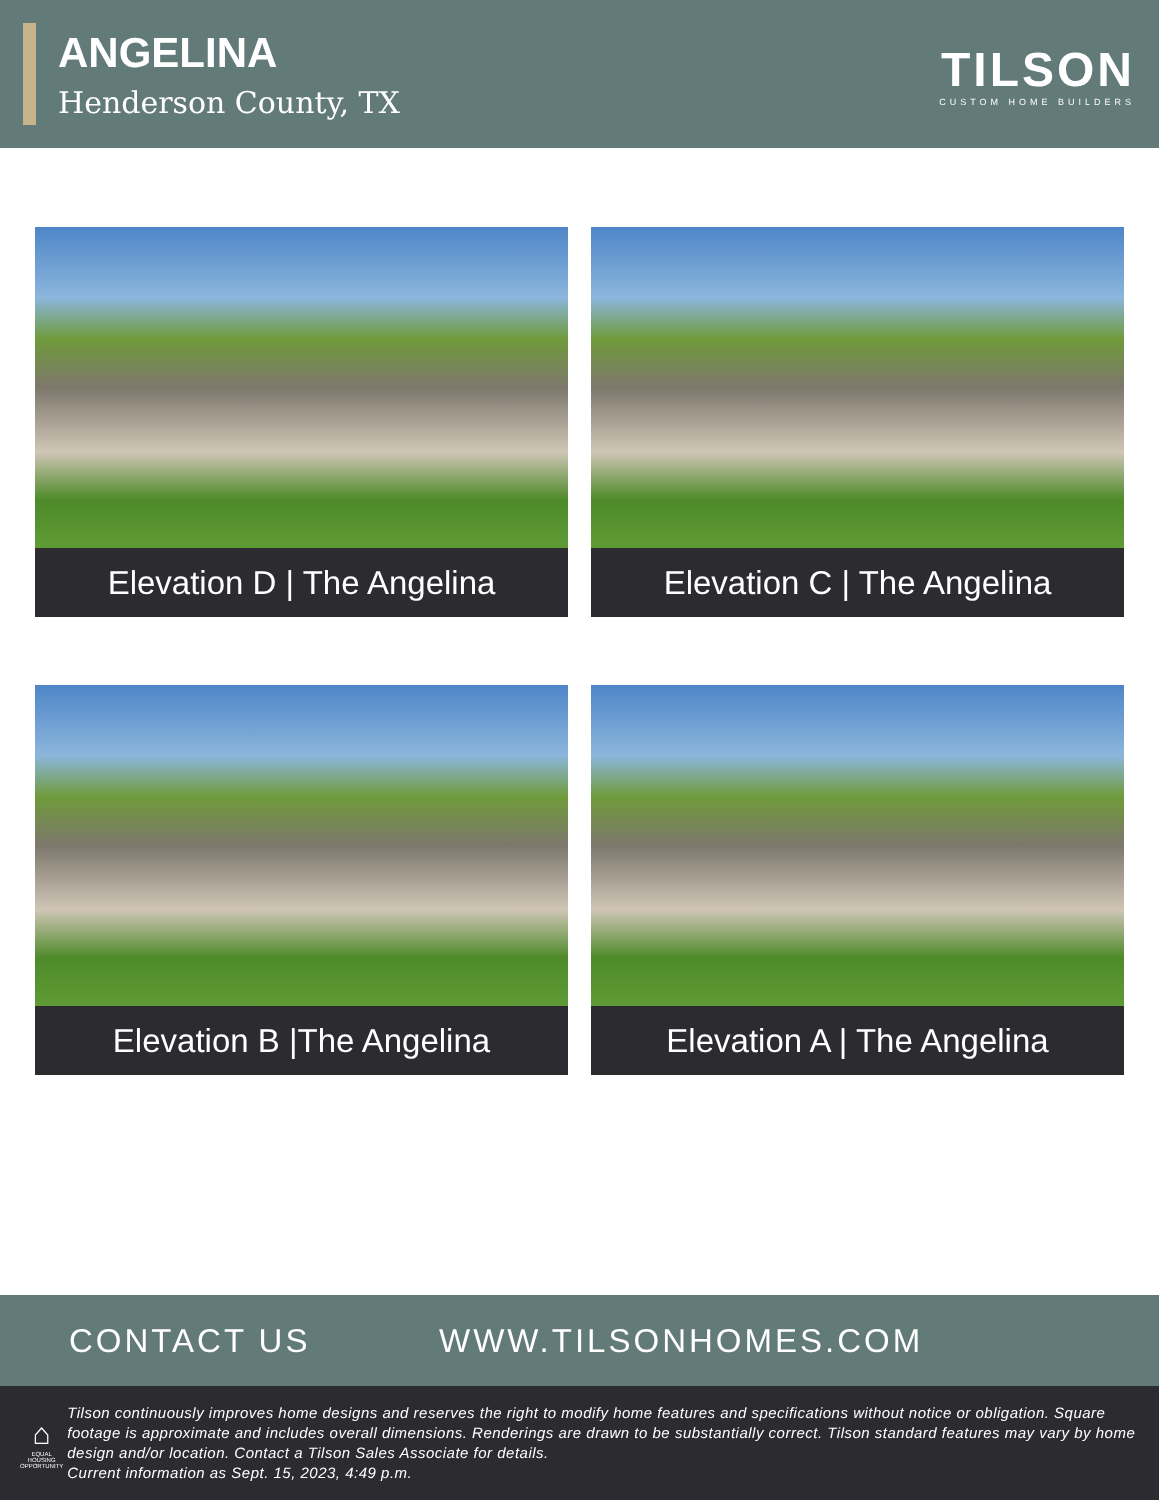ANGELINA
Henderson County, TX
TILSON
CUSTOM HOME BUILDERS
Elevation D | The Angelina
Elevation C | The Angelina
Elevation B |The Angelina
Elevation A | The Angelina
CONTACT US WWW.TILSONHOMES.COM
⌂
EQUAL HOUSING OPPORTUNITY
Tilson continuously improves home designs and reserves the right to modify home features and specifications without notice or obligation. Square footage is approximate and includes overall dimensions. Renderings are drawn to be substantially correct. Tilson standard features may vary by home design and/or location. Contact a Tilson Sales Associate for details.
Current information as Sept. 15, 2023, 4:49 p.m.